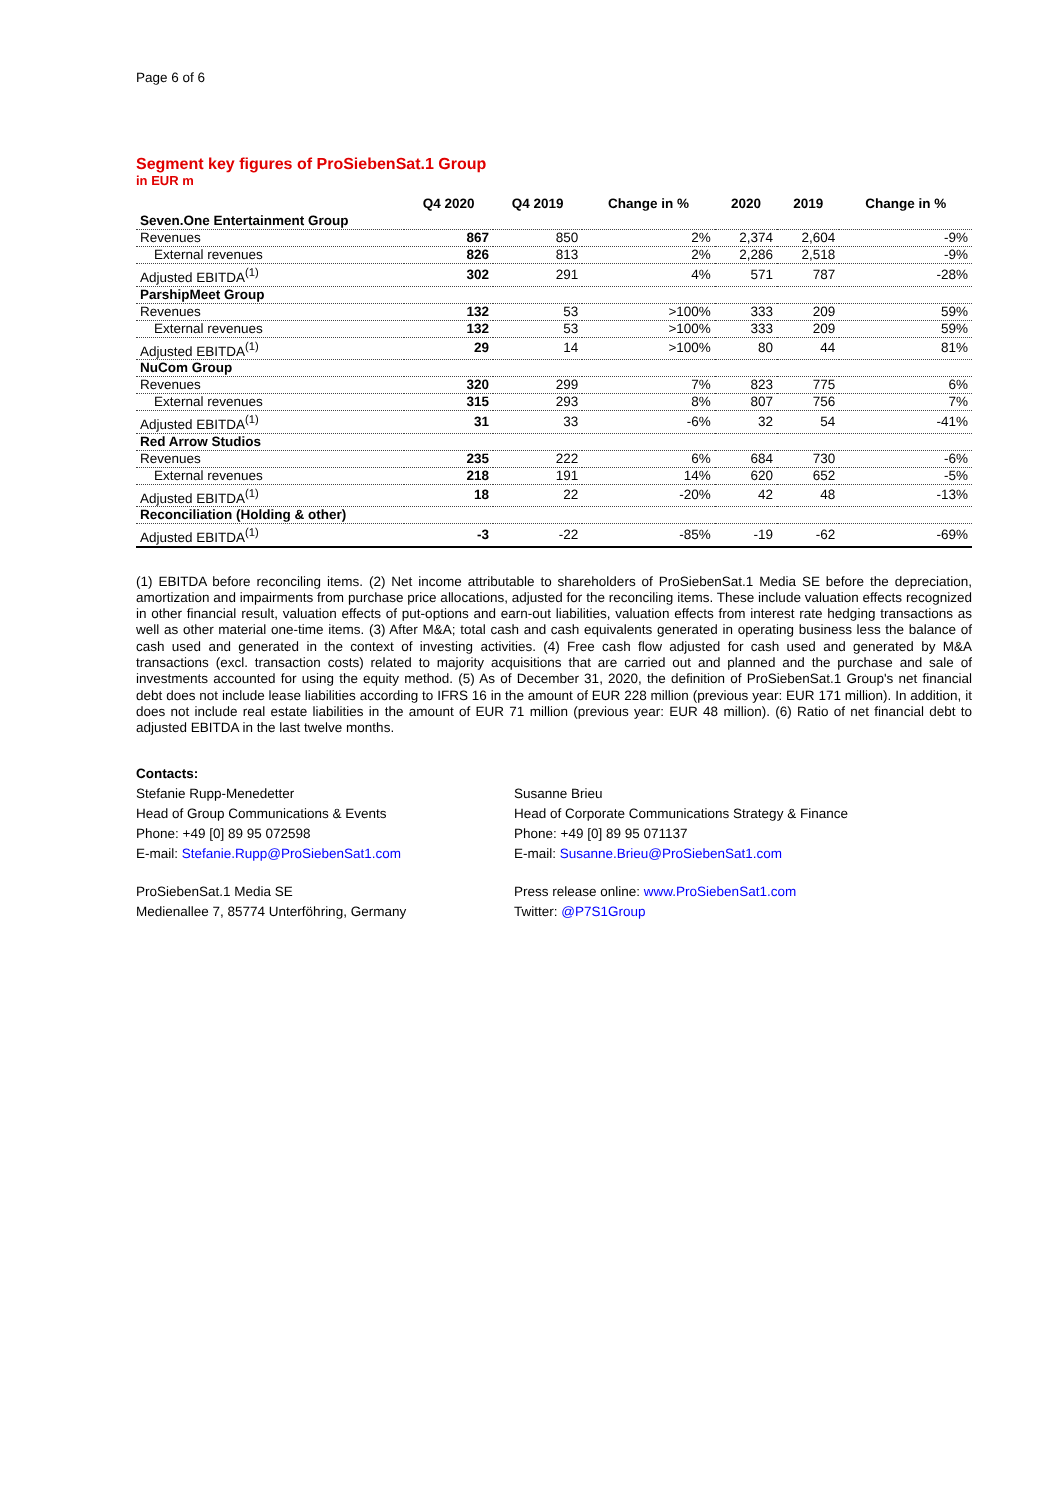Page 6 of 6
Segment key figures of ProSiebenSat.1 Group
in EUR m
| | Q4 2020 | Q4 2019 | Change in % | 2020 | 2019 | Change in % |
| --- | --- | --- | --- | --- | --- | --- |
| Seven.One Entertainment Group | | | | | | |
| Revenues | 867 | 850 | 2% | 2,374 | 2,604 | -9% |
| External revenues | 826 | 813 | 2% | 2,286 | 2,518 | -9% |
| Adjusted EBITDA<sup>(1)</sup> | 302 | 291 | 4% | 571 | 787 | -28% |
| ParshipMeet Group | | | | | | |
| Revenues | 132 | 53 | >100% | 333 | 209 | 59% |
| External revenues | 132 | 53 | >100% | 333 | 209 | 59% |
| Adjusted EBITDA<sup>(1)</sup> | 29 | 14 | >100% | 80 | 44 | 81% |
| NuCom Group | | | | | | |
| Revenues | 320 | 299 | 7% | 823 | 775 | 6% |
| External revenues | 315 | 293 | 8% | 807 | 756 | 7% |
| Adjusted EBITDA<sup>(1)</sup> | 31 | 33 | -6% | 32 | 54 | -41% |
| Red Arrow Studios | | | | | | |
| Revenues | 235 | 222 | 6% | 684 | 730 | -6% |
| External revenues | 218 | 191 | 14% | 620 | 652 | -5% |
| Adjusted EBITDA<sup>(1)</sup> | 18 | 22 | -20% | 42 | 48 | -13% |
| Reconciliation (Holding & other) | | | | | | |
| Adjusted EBITDA<sup>(1)</sup> | -3 | -22 | -85% | -19 | -62 | -69% |
(1) EBITDA before reconciling items. (2) Net income attributable to shareholders of ProSiebenSat.1 Media SE before the depreciation, amortization and impairments from purchase price allocations, adjusted for the reconciling items. These include valuation effects recognized in other financial result, valuation effects of put-options and earn-out liabilities, valuation effects from interest rate hedging transactions as well as other material one-time items. (3) After M&A; total cash and cash equivalents generated in operating business less the balance of cash used and generated in the context of investing activities. (4) Free cash flow adjusted for cash used and generated by M&A transactions (excl. transaction costs) related to majority acquisitions that are carried out and planned and the purchase and sale of investments accounted for using the equity method. (5) As of December 31, 2020, the definition of ProSiebenSat.1 Group's net financial debt does not include lease liabilities according to IFRS 16 in the amount of EUR 228 million (previous year: EUR 171 million). In addition, it does not include real estate liabilities in the amount of EUR 71 million (previous year: EUR 48 million). (6) Ratio of net financial debt to adjusted EBITDA in the last twelve months.
Contacts:
Stefanie Rupp-Menedetter
Head of Group Communications & Events
Phone: +49 [0] 89 95 072598
E-mail: Stefanie.Rupp@ProSiebenSat1.com
Susanne Brieu
Head of Corporate Communications Strategy & Finance
Phone: +49 [0] 89 95 071137
E-mail: Susanne.Brieu@ProSiebenSat1.com
ProSiebenSat.1 Media SE
Medienallee 7, 85774 Unterföhring, Germany
Press release online: www.ProSiebenSat1.com
Twitter: @P7S1Group